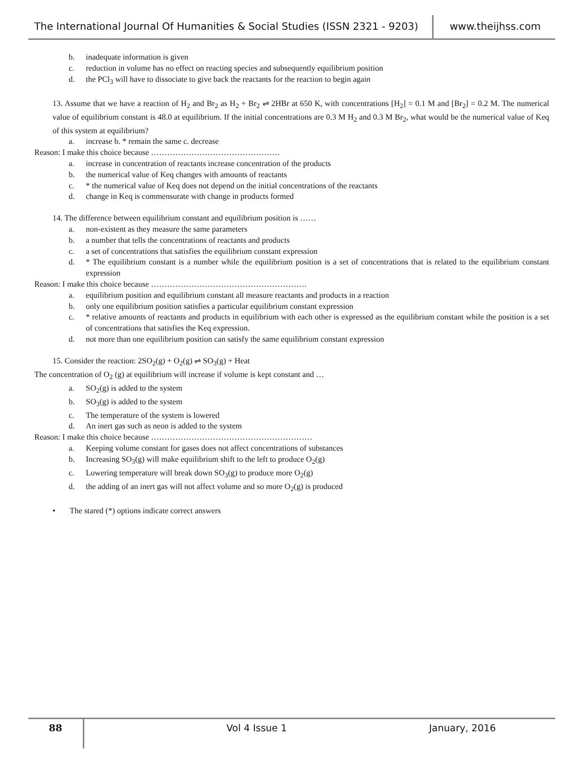The International Journal Of Humanities & Social Studies (ISSN 2321 - 9203)
www.theijhss.com
b. inadequate information is given
c. reduction in volume has no effect on reacting species and subsequently equilibrium position
d. the PCl<sub>3</sub> will have to dissociate to give back the reactants for the reaction to begin again
13. Assume that we have a reaction of H<sub>2</sub> and Br<sub>2</sub> as H<sub>2</sub> + Br<sub>2</sub> ⇌ 2HBr at 650 K, with concentrations [H<sub>2</sub>] = 0.1 M and [Br<sub>2</sub>] = 0.2 M. The numerical value of equilibrium constant is 48.0 at equilibrium. If the initial concentrations are 0.3 M H<sub>2</sub> and 0.3 M Br<sub>2</sub>, what would be the numerical value of Keq of this system at equilibrium?
a. increase b. * remain the same c. decrease
Reason: I make this choice because …………………………………………
a. increase in concentration of reactants increase concentration of the products
b. the numerical value of Keq changes with amounts of reactants
c. * the numerical value of Keq does not depend on the initial concentrations of the reactants
d. change in Keq is commensurate with change in products formed
14. The difference between equilibrium constant and equilibrium position is ……
a. non-existent as they measure the same parameters
b. a number that tells the concentrations of reactants and products
c. a set of concentrations that satisfies the equilibrium constant expression
d. * The equilibrium constant is a number while the equilibrium position is a set of concentrations that is related to the equilibrium constant expression
Reason: I make this choice because ………………………………………………….
a. equilibrium position and equilibrium constant all measure reactants and products in a reaction
b. only one equilibrium position satisfies a particular equilibrium constant expression
c. * relative amounts of reactants and products in equilibrium with each other is expressed as the equilibrium constant while the position is a set of concentrations that satisfies the Keq expression.
d. not more than one equilibrium position can satisfy the same equilibrium constant expression
15. Consider the reaction: 2SO<sub>2</sub>(g) + O<sub>2</sub>(g) ⇌ SO<sub>3</sub>(g) + Heat
The concentration of O<sub>2</sub> (g) at equilibrium will increase if volume is kept constant and …
a. SO<sub>2</sub>(g) is added to the system
b. SO<sub>3</sub>(g) is added to the system
c. The temperature of the system is lowered
d. An inert gas such as neon is added to the system
Reason: I make this choice because ……………………………………………………
a. Keeping volume constant for gases does not affect concentrations of substances
b. Increasing SO<sub>3</sub>(g) will make equilibrium shift to the left to produce O<sub>2</sub>(g)
c. Lowering temperature will break down SO<sub>3</sub>(g) to produce more O<sub>2</sub>(g)
d. the adding of an inert gas will not affect volume and so more O<sub>2</sub>(g) is produced
• The stared (*) options indicate correct answers
88
Vol 4 Issue 1 January, 2016